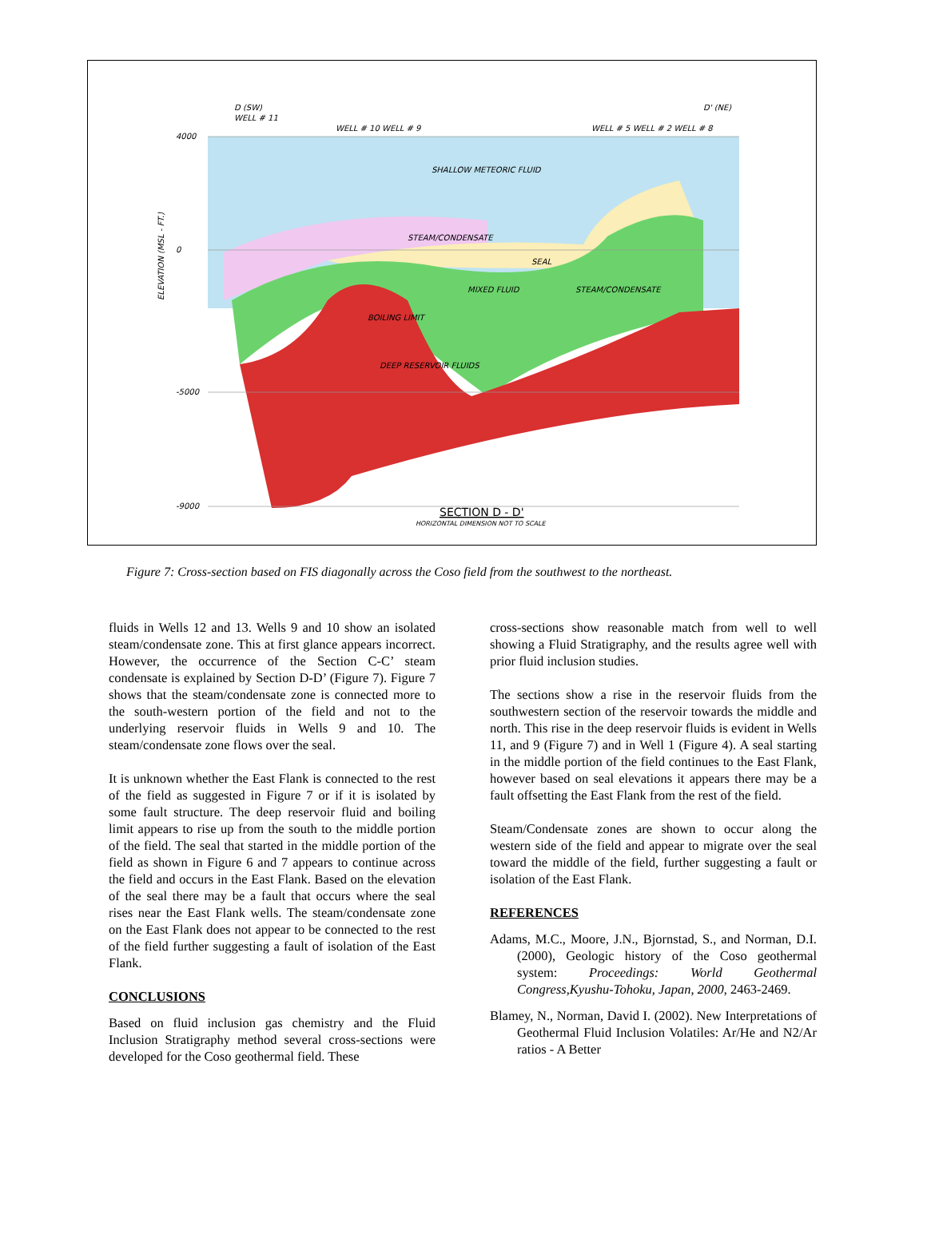4000
0
-5000
-9000
D (SW)
WELL # 11
WELL # 10 WELL # 9
WELL # 5 WELL # 2 WELL # 8
D' (NE)
SHALLOW METEORIC FLUID
STEAM/CONDENSATE
SEAL
MIXED FLUID
STEAM/CONDENSATE
BOILING LIMIT
DEEP RESERVOIR FLUIDS
ELEVATION (MSL - FT.)
SECTION D - D'
HORIZONTAL DIMENSION NOT TO SCALE
Figure 7: Cross-section based on FIS diagonally across the Coso field from the southwest to the northeast.
fluids in Wells 12 and 13. Wells 9 and 10 show an isolated steam/condensate zone. This at first glance appears incorrect. However, the occurrence of the Section C-C’ steam condensate is explained by Section D-D’ (Figure 7). Figure 7 shows that the steam/condensate zone is connected more to the south-western portion of the field and not to the underlying reservoir fluids in Wells 9 and 10. The steam/condensate zone flows over the seal.
It is unknown whether the East Flank is connected to the rest of the field as suggested in Figure 7 or if it is isolated by some fault structure. The deep reservoir fluid and boiling limit appears to rise up from the south to the middle portion of the field. The seal that started in the middle portion of the field as shown in Figure 6 and 7 appears to continue across the field and occurs in the East Flank. Based on the elevation of the seal there may be a fault that occurs where the seal rises near the East Flank wells. The steam/condensate zone on the East Flank does not appear to be connected to the rest of the field further suggesting a fault of isolation of the East Flank.
CONCLUSIONS
Based on fluid inclusion gas chemistry and the Fluid Inclusion Stratigraphy method several cross-sections were developed for the Coso geothermal field. These
cross-sections show reasonable match from well to well showing a Fluid Stratigraphy, and the results agree well with prior fluid inclusion studies.
The sections show a rise in the reservoir fluids from the southwestern section of the reservoir towards the middle and north. This rise in the deep reservoir fluids is evident in Wells 11, and 9 (Figure 7) and in Well 1 (Figure 4). A seal starting in the middle portion of the field continues to the East Flank, however based on seal elevations it appears there may be a fault offsetting the East Flank from the rest of the field.
Steam/Condensate zones are shown to occur along the western side of the field and appear to migrate over the seal toward the middle of the field, further suggesting a fault or isolation of the East Flank.
REFERENCES
Adams, M.C., Moore, J.N., Bjornstad, S., and Norman, D.I. (2000), Geologic history of the Coso geothermal system: Proceedings: World Geothermal Congress,Kyushu-Tohoku, Japan, 2000, 2463-2469.
Blamey, N., Norman, David I. (2002). New Interpretations of Geothermal Fluid Inclusion Volatiles: Ar/He and N2/Ar ratios - A Better